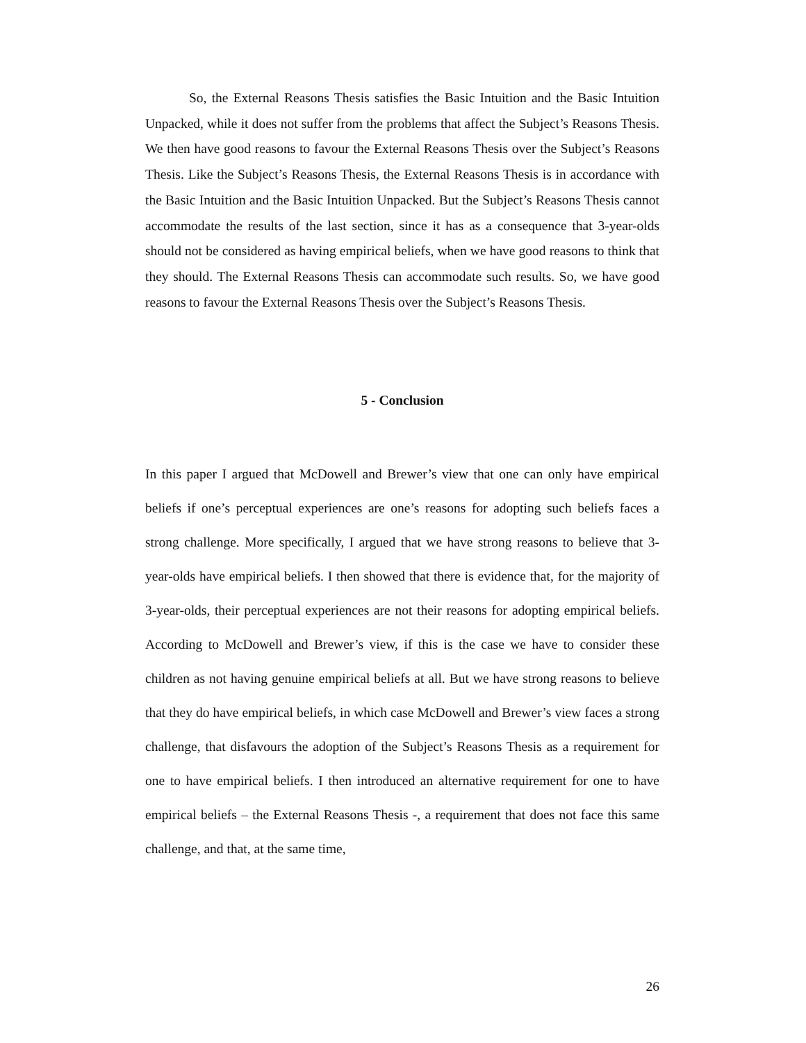So, the External Reasons Thesis satisfies the Basic Intuition and the Basic Intuition Unpacked, while it does not suffer from the problems that affect the Subject’s Reasons Thesis. We then have good reasons to favour the External Reasons Thesis over the Subject’s Reasons Thesis. Like the Subject’s Reasons Thesis, the External Reasons Thesis is in accordance with the Basic Intuition and the Basic Intuition Unpacked. But the Subject’s Reasons Thesis cannot accommodate the results of the last section, since it has as a consequence that 3-year-olds should not be considered as having empirical beliefs, when we have good reasons to think that they should. The External Reasons Thesis can accommodate such results. So, we have good reasons to favour the External Reasons Thesis over the Subject’s Reasons Thesis.
5 - Conclusion
In this paper I argued that McDowell and Brewer’s view that one can only have empirical beliefs if one’s perceptual experiences are one’s reasons for adopting such beliefs faces a strong challenge. More specifically, I argued that we have strong reasons to believe that 3-year-olds have empirical beliefs. I then showed that there is evidence that, for the majority of 3-year-olds, their perceptual experiences are not their reasons for adopting empirical beliefs. According to McDowell and Brewer’s view, if this is the case we have to consider these children as not having genuine empirical beliefs at all. But we have strong reasons to believe that they do have empirical beliefs, in which case McDowell and Brewer’s view faces a strong challenge, that disfavours the adoption of the Subject’s Reasons Thesis as a requirement for one to have empirical beliefs. I then introduced an alternative requirement for one to have empirical beliefs – the External Reasons Thesis -, a requirement that does not face this same challenge, and that, at the same time,
26